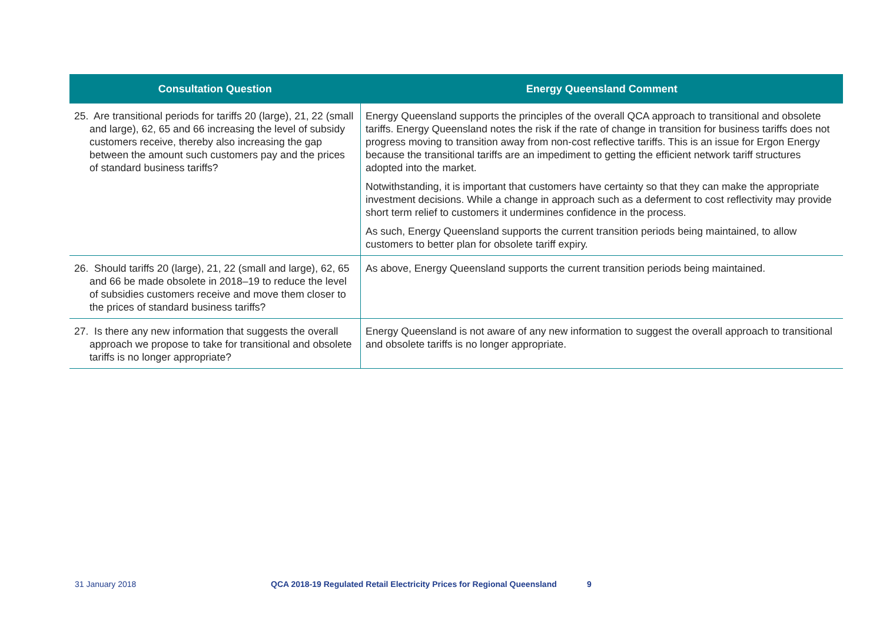| Consultation Question | Energy Queensland Comment |
| --- | --- |
| 25. Are transitional periods for tariffs 20 (large), 21, 22 (small and large), 62, 65 and 66 increasing the level of subsidy customers receive, thereby also increasing the gap between the amount such customers pay and the prices of standard business tariffs? | Energy Queensland supports the principles of the overall QCA approach to transitional and obsolete tariffs. Energy Queensland notes the risk if the rate of change in transition for business tariffs does not progress moving to transition away from non-cost reflective tariffs. This is an issue for Ergon Energy because the transitional tariffs are an impediment to getting the efficient network tariff structures adopted into the market. Notwithstanding, it is important that customers have certainty so that they can make the appropriate investment decisions. While a change in approach such as a deferment to cost reflectivity may provide short term relief to customers it undermines confidence in the process. As such, Energy Queensland supports the current transition periods being maintained, to allow customers to better plan for obsolete tariff expiry. |
| 26. Should tariffs 20 (large), 21, 22 (small and large), 62, 65 and 66 be made obsolete in 2018–19 to reduce the level of subsidies customers receive and move them closer to the prices of standard business tariffs? | As above, Energy Queensland supports the current transition periods being maintained. |
| 27. Is there any new information that suggests the overall approach we propose to take for transitional and obsolete tariffs is no longer appropriate? | Energy Queensland is not aware of any new information to suggest the overall approach to transitional and obsolete tariffs is no longer appropriate. |
31 January 2018 QCA 2018-19 Regulated Retail Electricity Prices for Regional Queensland 9